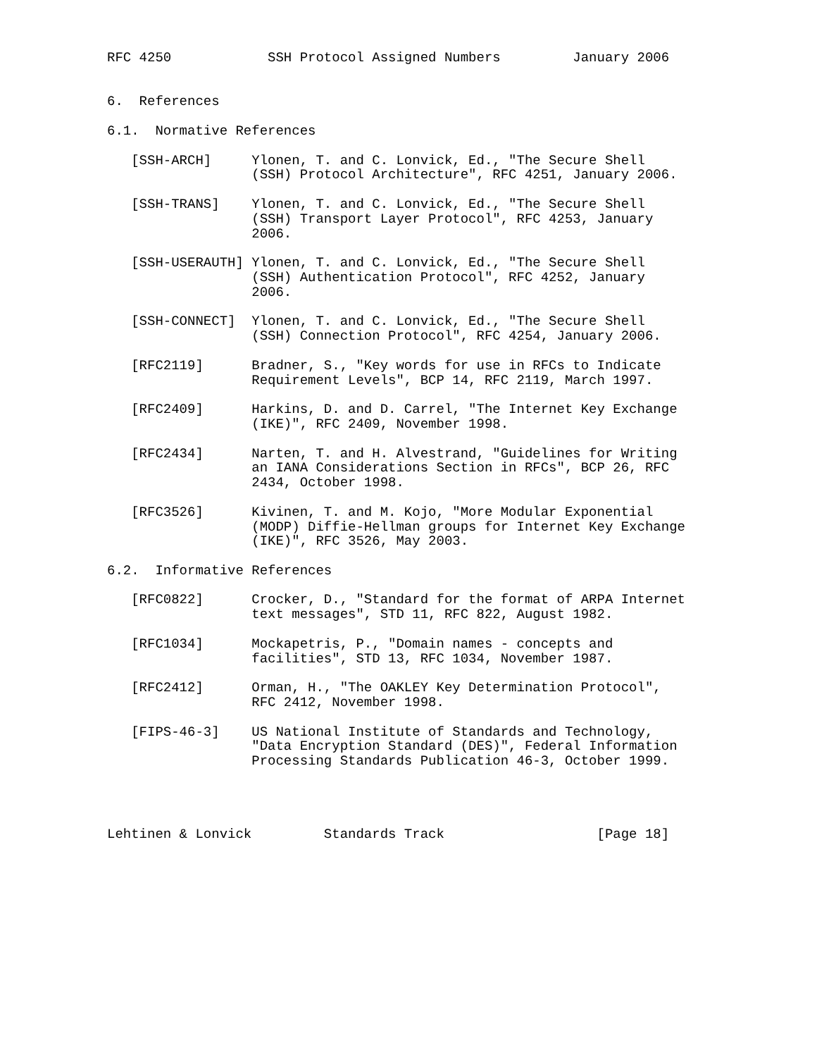RFC 4250            SSH Protocol Assigned Numbers         January 2006


6.  References

6.1.  Normative References

   [SSH-ARCH]     Ylonen, T. and C. Lonvick, Ed., "The Secure Shell
                  (SSH) Protocol Architecture", RFC 4251, January 2006.

   [SSH-TRANS]    Ylonen, T. and C. Lonvick, Ed., "The Secure Shell
                  (SSH) Transport Layer Protocol", RFC 4253, January
                  2006.

   [SSH-USERAUTH] Ylonen, T. and C. Lonvick, Ed., "The Secure Shell
                  (SSH) Authentication Protocol", RFC 4252, January
                  2006.

   [SSH-CONNECT]  Ylonen, T. and C. Lonvick, Ed., "The Secure Shell
                  (SSH) Connection Protocol", RFC 4254, January 2006.

   [RFC2119]      Bradner, S., "Key words for use in RFCs to Indicate
                  Requirement Levels", BCP 14, RFC 2119, March 1997.

   [RFC2409]      Harkins, D. and D. Carrel, "The Internet Key Exchange
                  (IKE)", RFC 2409, November 1998.

   [RFC2434]      Narten, T. and H. Alvestrand, "Guidelines for Writing
                  an IANA Considerations Section in RFCs", BCP 26, RFC
                  2434, October 1998.

   [RFC3526]      Kivinen, T. and M. Kojo, "More Modular Exponential
                  (MODP) Diffie-Hellman groups for Internet Key Exchange
                  (IKE)", RFC 3526, May 2003.

6.2.  Informative References

   [RFC0822]      Crocker, D., "Standard for the format of ARPA Internet
                  text messages", STD 11, RFC 822, August 1982.

   [RFC1034]      Mockapetris, P., "Domain names - concepts and
                  facilities", STD 13, RFC 1034, November 1987.

   [RFC2412]      Orman, H., "The OAKLEY Key Determination Protocol",
                  RFC 2412, November 1998.

   [FIPS-46-3]    US National Institute of Standards and Technology,
                  "Data Encryption Standard (DES)", Federal Information
                  Processing Standards Publication 46-3, October 1999.




Lehtinen & Lonvick         Standards Track                   [Page 18]